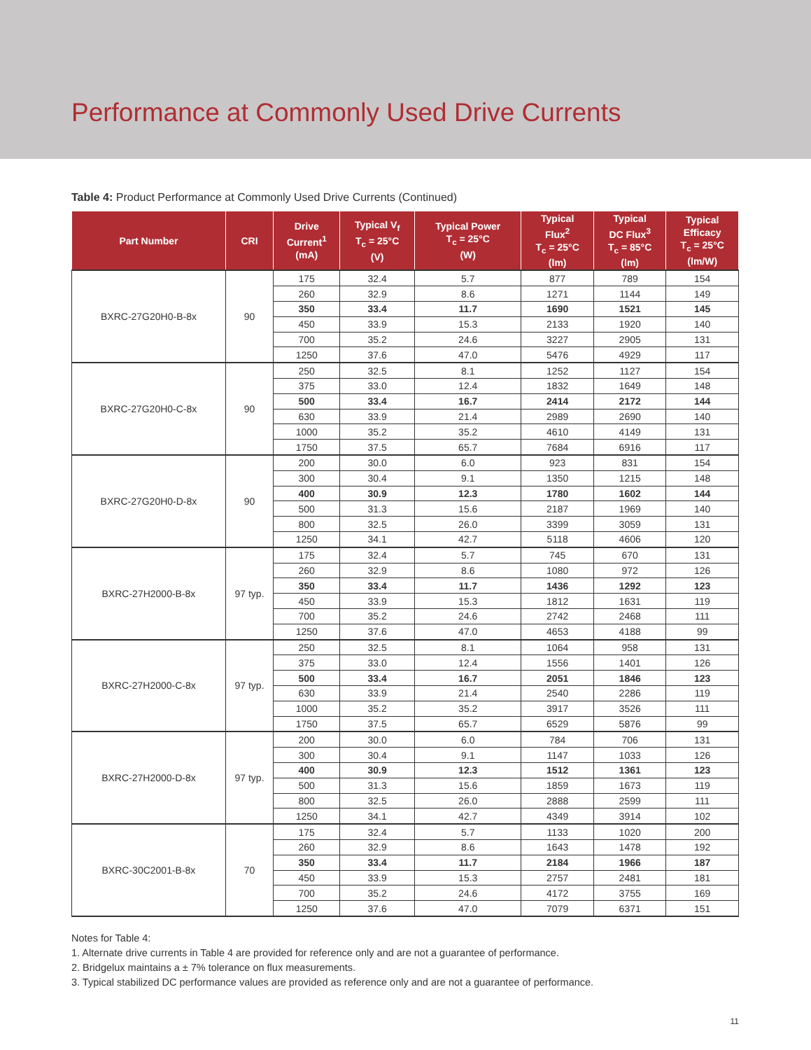Performance at Commonly Used Drive Currents
Table 4: Product Performance at Commonly Used Drive Currents (Continued)
| Part Number | CRI | Drive Current<sup>1</sup> (mA) | Typical V<sub>f</sub> T<sub>c</sub> = 25°C (V) | Typical Power T<sub>c</sub> = 25°C (W) | Typical Flux<sup>2</sup> T<sub>c</sub> = 25°C (lm) | Typical DC Flux<sup>3</sup> T<sub>c</sub> = 85°C (lm) | Typical Efficacy T<sub>c</sub> = 25°C (lm/W) |
| --- | --- | --- | --- | --- | --- | --- | --- |
| BXRC-27G20H0-B-8x | 90 | 175 | 32.4 | 5.7 | 877 | 789 | 154 |
| | | 260 | 32.9 | 8.6 | 1271 | 1144 | 149 |
| | | 350 | 33.4 | 11.7 | 1690 | 1521 | 145 |
| | | 450 | 33.9 | 15.3 | 2133 | 1920 | 140 |
| | | 700 | 35.2 | 24.6 | 3227 | 2905 | 131 |
| | | 1250 | 37.6 | 47.0 | 5476 | 4929 | 117 |
| BXRC-27G20H0-C-8x | 90 | 250 | 32.5 | 8.1 | 1252 | 1127 | 154 |
| | | 375 | 33.0 | 12.4 | 1832 | 1649 | 148 |
| | | 500 | 33.4 | 16.7 | 2414 | 2172 | 144 |
| | | 630 | 33.9 | 21.4 | 2989 | 2690 | 140 |
| | | 1000 | 35.2 | 35.2 | 4610 | 4149 | 131 |
| | | 1750 | 37.5 | 65.7 | 7684 | 6916 | 117 |
| BXRC-27G20H0-D-8x | 90 | 200 | 30.0 | 6.0 | 923 | 831 | 154 |
| | | 300 | 30.4 | 9.1 | 1350 | 1215 | 148 |
| | | 400 | 30.9 | 12.3 | 1780 | 1602 | 144 |
| | | 500 | 31.3 | 15.6 | 2187 | 1969 | 140 |
| | | 800 | 32.5 | 26.0 | 3399 | 3059 | 131 |
| | | 1250 | 34.1 | 42.7 | 5118 | 4606 | 120 |
| BXRC-27H2000-B-8x | 97 typ. | 175 | 32.4 | 5.7 | 745 | 670 | 131 |
| | | 260 | 32.9 | 8.6 | 1080 | 972 | 126 |
| | | 350 | 33.4 | 11.7 | 1436 | 1292 | 123 |
| | | 450 | 33.9 | 15.3 | 1812 | 1631 | 119 |
| | | 700 | 35.2 | 24.6 | 2742 | 2468 | 111 |
| | | 1250 | 37.6 | 47.0 | 4653 | 4188 | 99 |
| BXRC-27H2000-C-8x | 97 typ. | 250 | 32.5 | 8.1 | 1064 | 958 | 131 |
| | | 375 | 33.0 | 12.4 | 1556 | 1401 | 126 |
| | | 500 | 33.4 | 16.7 | 2051 | 1846 | 123 |
| | | 630 | 33.9 | 21.4 | 2540 | 2286 | 119 |
| | | 1000 | 35.2 | 35.2 | 3917 | 3526 | 111 |
| | | 1750 | 37.5 | 65.7 | 6529 | 5876 | 99 |
| BXRC-27H2000-D-8x | 97 typ. | 200 | 30.0 | 6.0 | 784 | 706 | 131 |
| | | 300 | 30.4 | 9.1 | 1147 | 1033 | 126 |
| | | 400 | 30.9 | 12.3 | 1512 | 1361 | 123 |
| | | 500 | 31.3 | 15.6 | 1859 | 1673 | 119 |
| | | 800 | 32.5 | 26.0 | 2888 | 2599 | 111 |
| | | 1250 | 34.1 | 42.7 | 4349 | 3914 | 102 |
| BXRC-30C2001-B-8x | 70 | 175 | 32.4 | 5.7 | 1133 | 1020 | 200 |
| | | 260 | 32.9 | 8.6 | 1643 | 1478 | 192 |
| | | 350 | 33.4 | 11.7 | 2184 | 1966 | 187 |
| | | 450 | 33.9 | 15.3 | 2757 | 2481 | 181 |
| | | 700 | 35.2 | 24.6 | 4172 | 3755 | 169 |
| | | 1250 | 37.6 | 47.0 | 7079 | 6371 | 151 |
Notes for Table 4:
1. Alternate drive currents in Table 4 are provided for reference only and are not a guarantee of performance.
2. Bridgelux maintains a ± 7% tolerance on flux measurements.
3. Typical stabilized DC performance values are provided as reference only and are not a guarantee of performance.
11